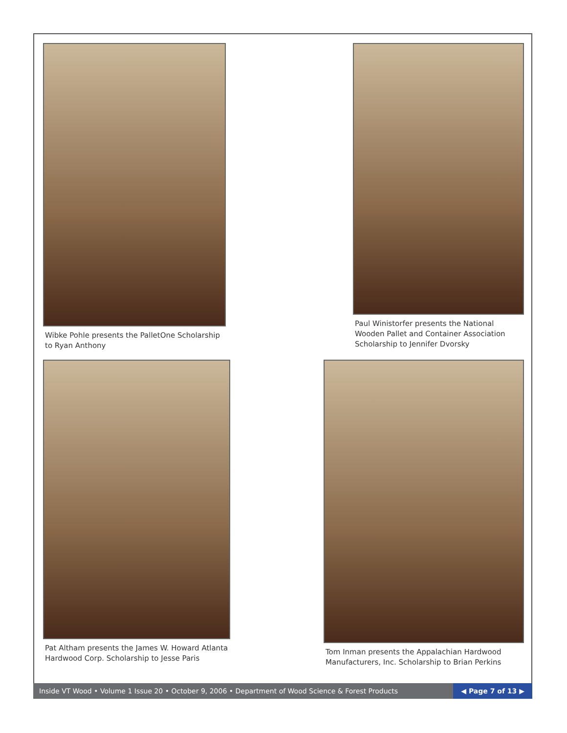Wibke Pohle presents the PalletOne Scholarship to Ryan Anthony
Paul Winistorfer presents the National Wooden Pallet and Container Association Scholarship to Jennifer Dvorsky
Pat Altham presents the James W. Howard Atlanta Hardwood Corp. Scholarship to Jesse Paris
Tom Inman presents the Appalachian Hardwood Manufacturers, Inc. Scholarship to Brian Perkins
Inside VT Wood • Volume 1 Issue 20 • October 9, 2006 • Department of Wood Science & Forest Products
◀ Page 7 of 13 ▶